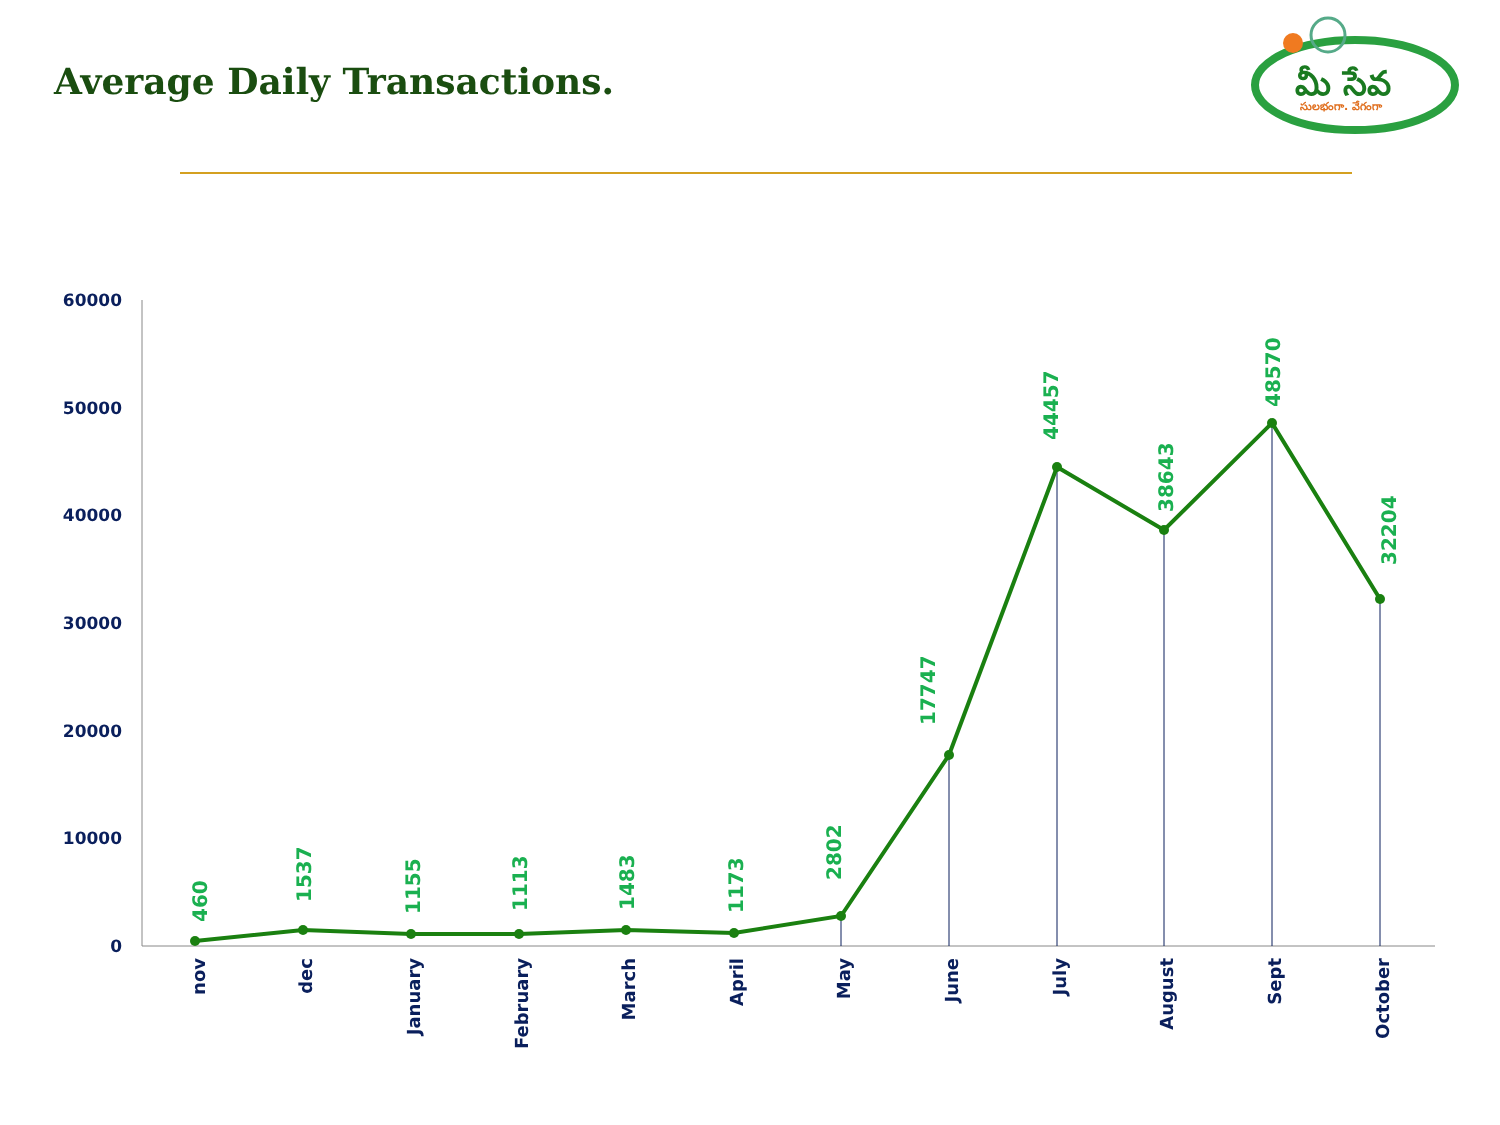Average Daily Transactions.
మీ సేవ
సులభంగా. వేగంగా
60000
50000
40000
30000
20000
10000
0
460
1537
1155
1113
1483
1173
2802
17747
44457
38643
48570
32204
nov
dec
January
February
March
April
May
June
July
August
Sept
October